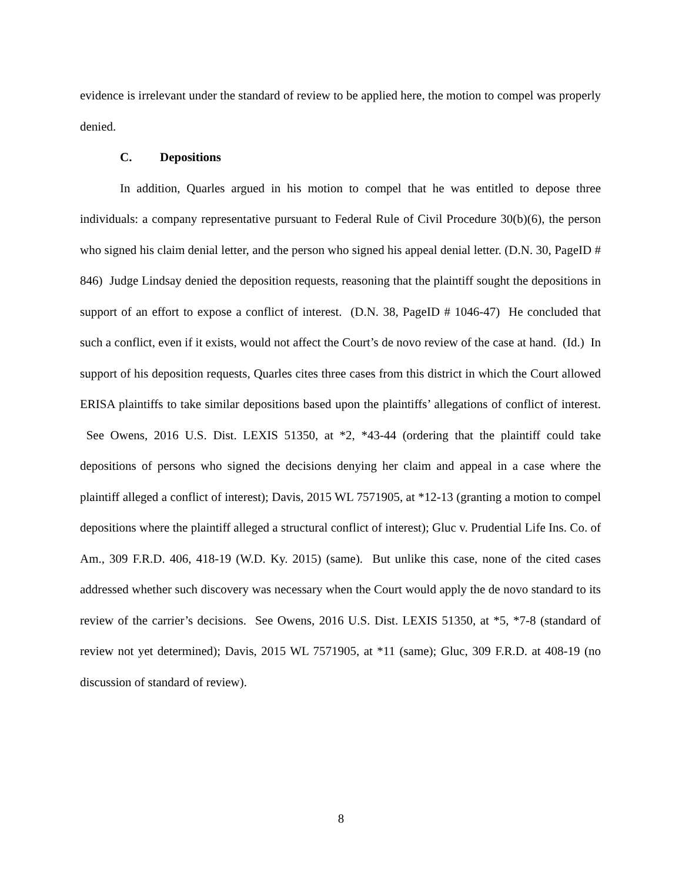evidence is irrelevant under the standard of review to be applied here, the motion to compel was properly denied.
C. Depositions
In addition, Quarles argued in his motion to compel that he was entitled to depose three individuals: a company representative pursuant to Federal Rule of Civil Procedure 30(b)(6), the person who signed his claim denial letter, and the person who signed his appeal denial letter. (D.N. 30, PageID # 846) Judge Lindsay denied the deposition requests, reasoning that the plaintiff sought the depositions in support of an effort to expose a conflict of interest. (D.N. 38, PageID # 1046-47) He concluded that such a conflict, even if it exists, would not affect the Court’s de novo review of the case at hand. (Id.) In support of his deposition requests, Quarles cites three cases from this district in which the Court allowed ERISA plaintiffs to take similar depositions based upon the plaintiffs’ allegations of conflict of interest. See Owens, 2016 U.S. Dist. LEXIS 51350, at *2, *43-44 (ordering that the plaintiff could take depositions of persons who signed the decisions denying her claim and appeal in a case where the plaintiff alleged a conflict of interest); Davis, 2015 WL 7571905, at *12-13 (granting a motion to compel depositions where the plaintiff alleged a structural conflict of interest); Gluc v. Prudential Life Ins. Co. of Am., 309 F.R.D. 406, 418-19 (W.D. Ky. 2015) (same). But unlike this case, none of the cited cases addressed whether such discovery was necessary when the Court would apply the de novo standard to its review of the carrier’s decisions. See Owens, 2016 U.S. Dist. LEXIS 51350, at *5, *7-8 (standard of review not yet determined); Davis, 2015 WL 7571905, at *11 (same); Gluc, 309 F.R.D. at 408-19 (no discussion of standard of review).
8